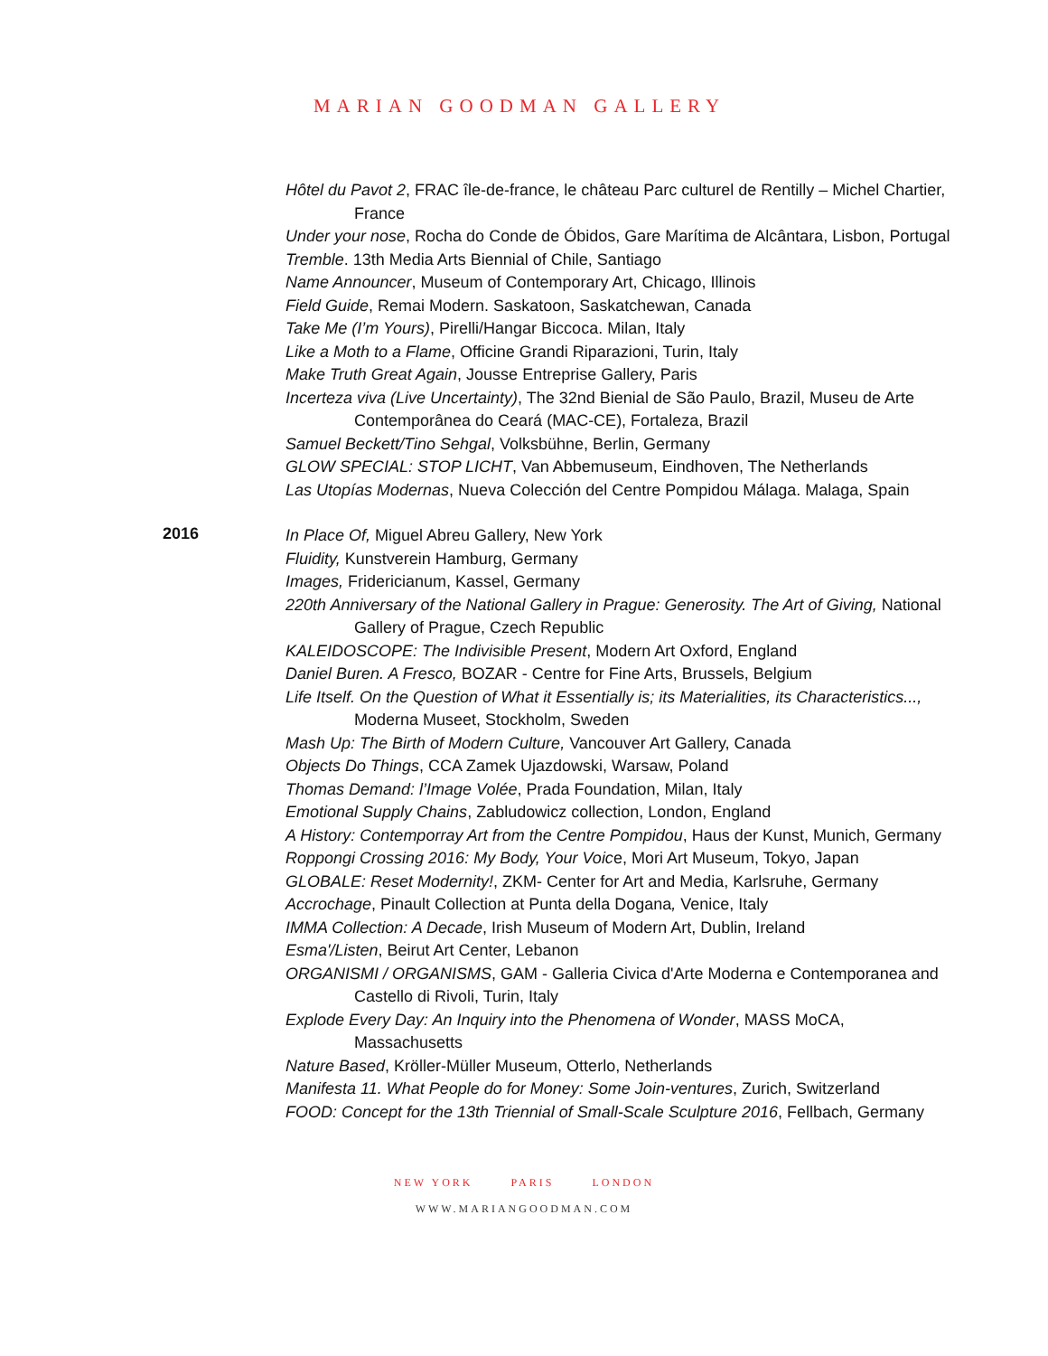MARIAN GOODMAN GALLERY
Hôtel du Pavot 2, FRAC île-de-france, le château Parc culturel de Rentilly – Michel Chartier, France
Under your nose, Rocha do Conde de Óbidos, Gare Marítima de Alcântara, Lisbon, Portugal
Tremble. 13th Media Arts Biennial of Chile, Santiago
Name Announcer, Museum of Contemporary Art, Chicago, Illinois
Field Guide, Remai Modern. Saskatoon, Saskatchewan, Canada
Take Me (I’m Yours), Pirelli/Hangar Biccoca. Milan, Italy
Like a Moth to a Flame, Officine Grandi Riparazioni, Turin, Italy
Make Truth Great Again, Jousse Entreprise Gallery, Paris
Incerteza viva (Live Uncertainty), The 32nd Bienial de São Paulo, Brazil, Museu de Arte Contemporânea do Ceará (MAC-CE), Fortaleza, Brazil
Samuel Beckett/Tino Sehgal, Volksbühne, Berlin, Germany
GLOW SPECIAL: STOP LICHT, Van Abbemuseum, Eindhoven, The Netherlands
Las Utopías Modernas, Nueva Colección del Centre Pompidou Málaga. Malaga, Spain
2016
In Place Of, Miguel Abreu Gallery, New York
Fluidity, Kunstverein Hamburg, Germany
Images, Fridericianum, Kassel, Germany
220th Anniversary of the National Gallery in Prague: Generosity. The Art of Giving, National Gallery of Prague, Czech Republic
KALEIDOSCOPE: The Indivisible Present, Modern Art Oxford, England
Daniel Buren. A Fresco, BOZAR - Centre for Fine Arts, Brussels, Belgium
Life Itself. On the Question of What it Essentially is; its Materialities, its Characteristics..., Moderna Museet, Stockholm, Sweden
Mash Up: The Birth of Modern Culture, Vancouver Art Gallery, Canada
Objects Do Things, CCA Zamek Ujazdowski, Warsaw, Poland
Thomas Demand: l’Image Volée, Prada Foundation, Milan, Italy
Emotional Supply Chains, Zabludowicz collection, London, England
A History: Contemporray Art from the Centre Pompidou, Haus der Kunst, Munich, Germany
Roppongi Crossing 2016: My Body, Your Voice, Mori Art Museum, Tokyo, Japan
GLOBALE: Reset Modernity!, ZKM- Center for Art and Media, Karlsruhe, Germany
Accrochage, Pinault Collection at Punta della Dogana, Venice, Italy
IMMA Collection: A Decade, Irish Museum of Modern Art, Dublin, Ireland
Esma'/Listen, Beirut Art Center, Lebanon
ORGANISMI / ORGANISMS, GAM - Galleria Civica d'Arte Moderna e Contemporanea and Castello di Rivoli, Turin, Italy
Explode Every Day: An Inquiry into the Phenomena of Wonder, MASS MoCA, Massachusetts
Nature Based, Kröller-Müller Museum, Otterlo, Netherlands
Manifesta 11. What People do for Money: Some Join-ventures, Zurich, Switzerland
FOOD: Concept for the 13th Triennial of Small-Scale Sculpture 2016, Fellbach, Germany
NEW YORK PARIS LONDON
WWW.MARIANGOODMAN.COM